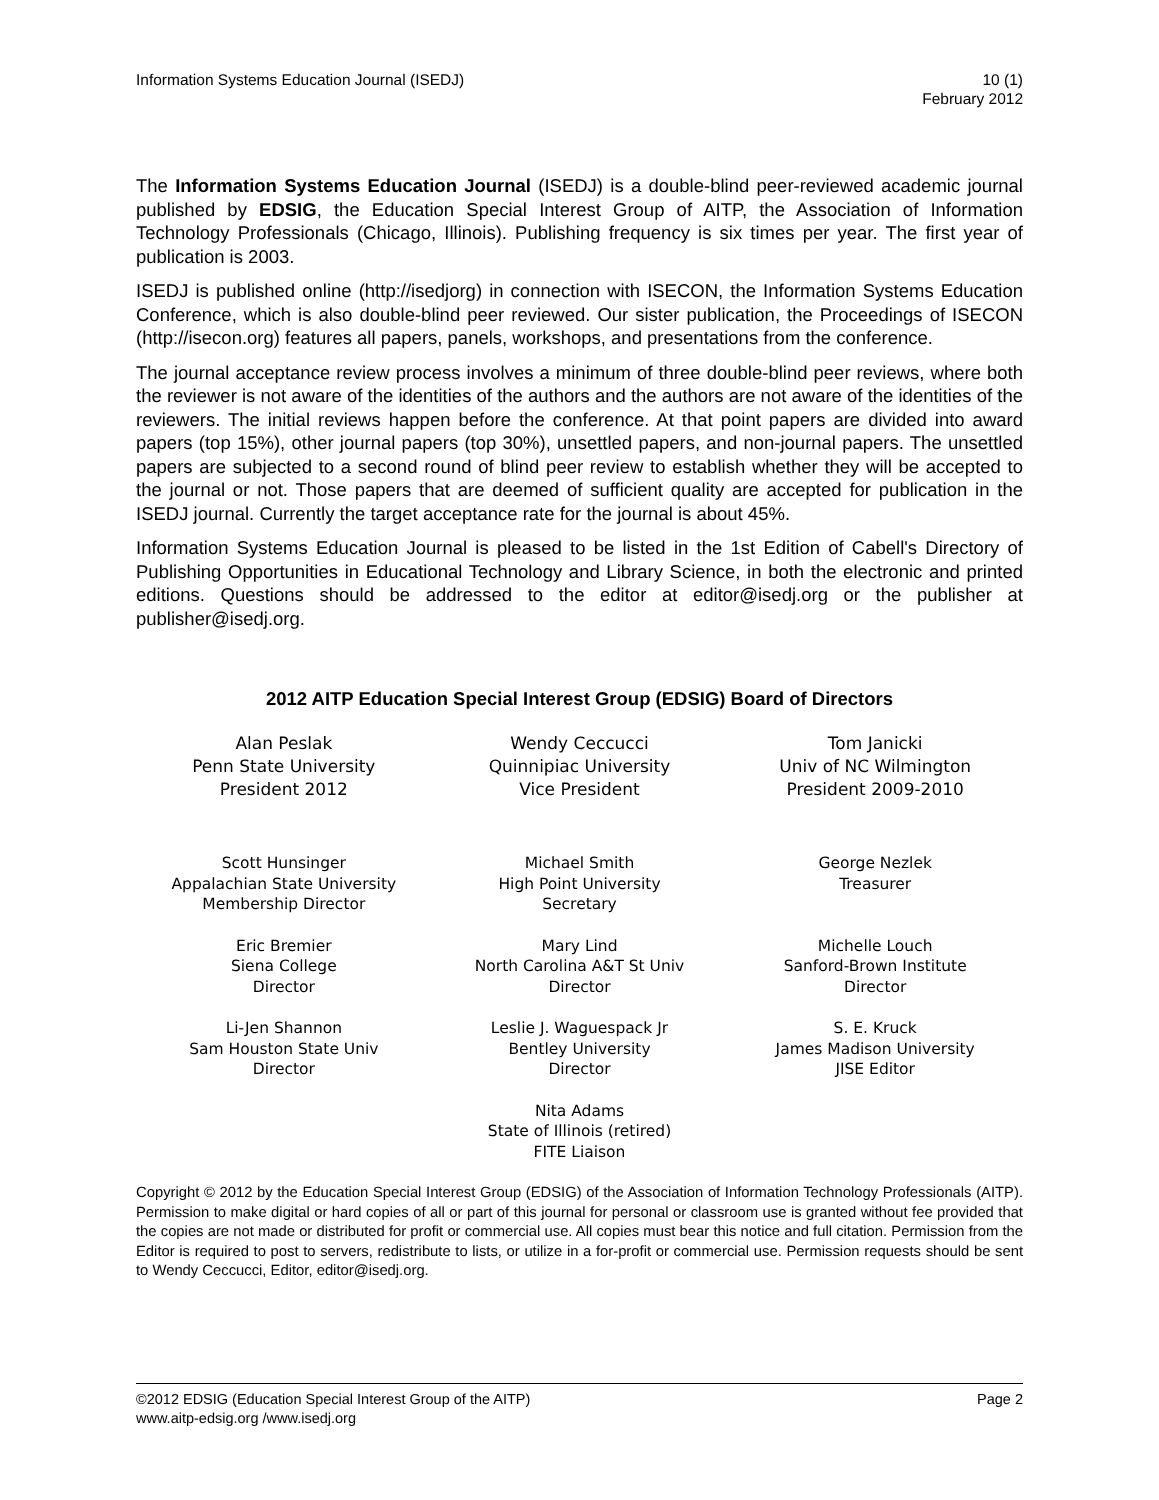Information Systems Education Journal (ISEDJ)
10 (1)
February 2012
The Information Systems Education Journal (ISEDJ) is a double-blind peer-reviewed academic journal published by EDSIG, the Education Special Interest Group of AITP, the Association of Information Technology Professionals (Chicago, Illinois). Publishing frequency is six times per year. The first year of publication is 2003.
ISEDJ is published online (http://isedjorg) in connection with ISECON, the Information Systems Education Conference, which is also double-blind peer reviewed. Our sister publication, the Proceedings of ISECON (http://isecon.org) features all papers, panels, workshops, and presentations from the conference.
The journal acceptance review process involves a minimum of three double-blind peer reviews, where both the reviewer is not aware of the identities of the authors and the authors are not aware of the identities of the reviewers. The initial reviews happen before the conference. At that point papers are divided into award papers (top 15%), other journal papers (top 30%), unsettled papers, and non-journal papers. The unsettled papers are subjected to a second round of blind peer review to establish whether they will be accepted to the journal or not. Those papers that are deemed of sufficient quality are accepted for publication in the ISEDJ journal. Currently the target acceptance rate for the journal is about 45%.
Information Systems Education Journal is pleased to be listed in the 1st Edition of Cabell's Directory of Publishing Opportunities in Educational Technology and Library Science, in both the electronic and printed editions. Questions should be addressed to the editor at editor@isedj.org or the publisher at publisher@isedj.org.
2012 AITP Education Special Interest Group (EDSIG) Board of Directors
Alan Peslak
Penn State University
President 2012
Wendy Ceccucci
Quinnipiac University
Vice President
Tom Janicki
Univ of NC Wilmington
President 2009-2010
Scott Hunsinger
Appalachian State University
Membership Director
Michael Smith
High Point University
Secretary
George Nezlek
Treasurer
Eric Bremier
Siena College
Director
Mary Lind
North Carolina A&T St Univ
Director
Michelle Louch
Sanford-Brown Institute
Director
Li-Jen Shannon
Sam Houston State Univ
Director
Leslie J. Waguespack Jr
Bentley University
Director
S. E. Kruck
James Madison University
JISE Editor
Nita Adams
State of Illinois (retired)
FITE Liaison
Copyright © 2012 by the Education Special Interest Group (EDSIG) of the Association of Information Technology Professionals (AITP). Permission to make digital or hard copies of all or part of this journal for personal or classroom use is granted without fee provided that the copies are not made or distributed for profit or commercial use. All copies must bear this notice and full citation. Permission from the Editor is required to post to servers, redistribute to lists, or utilize in a for-profit or commercial use. Permission requests should be sent to Wendy Ceccucci, Editor, editor@isedj.org.
©2012 EDSIG (Education Special Interest Group of the AITP)
www.aitp-edsig.org /www.isedj.org
Page 2